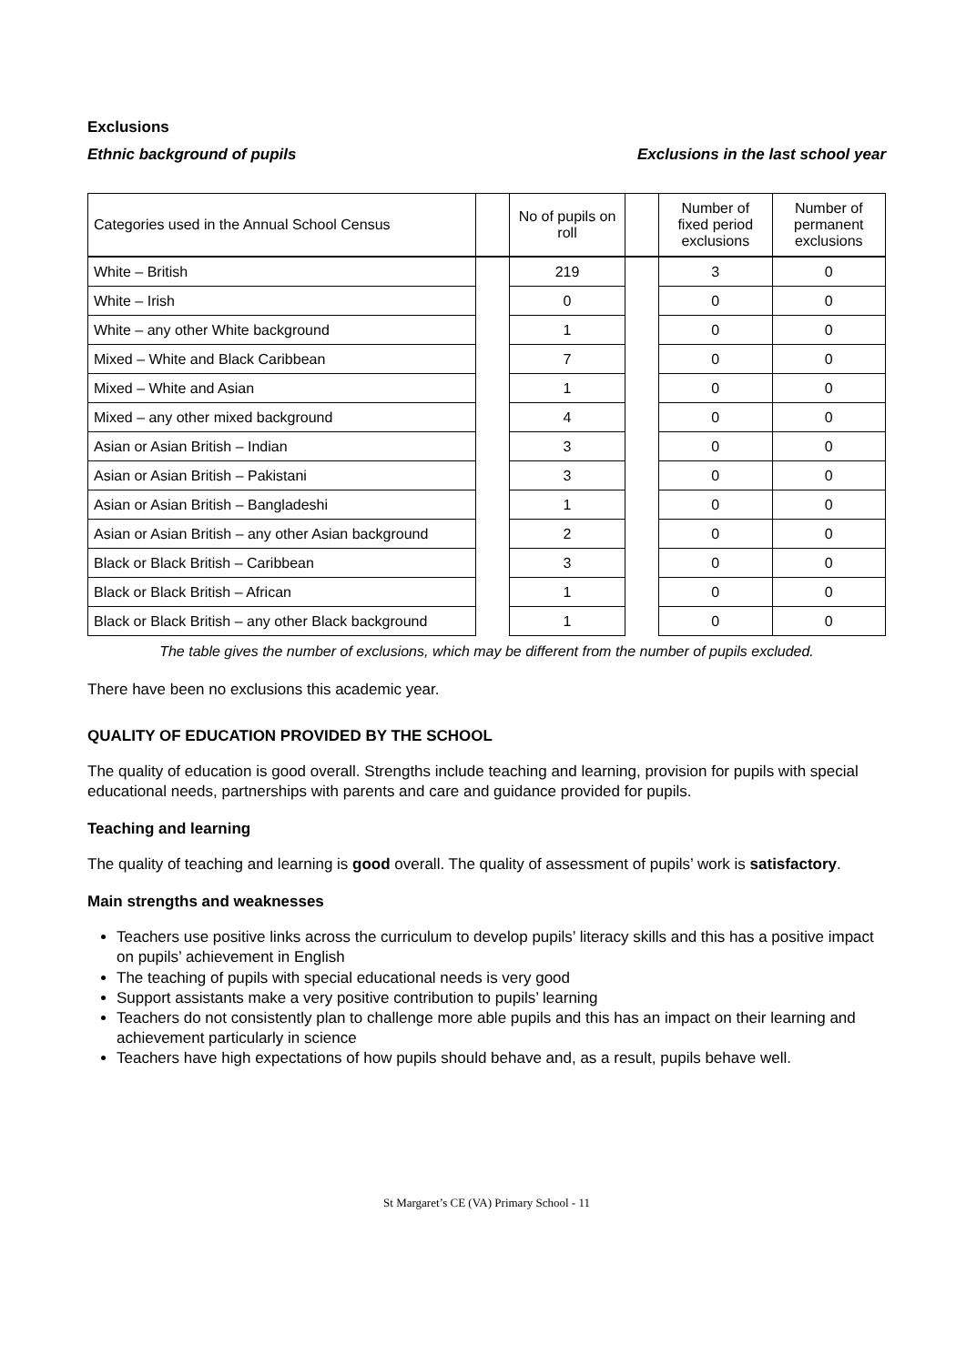Exclusions
Ethnic background of pupils Exclusions in the last school year
| Categories used in the Annual School Census | | No of pupils on roll | | Number of fixed period exclusions | Number of permanent exclusions |
| White – British | | 219 | | 3 | 0 |
| White – Irish | | 0 | | 0 | 0 |
| White – any other White background | | 1 | | 0 | 0 |
| Mixed – White and Black Caribbean | | 7 | | 0 | 0 |
| Mixed – White and Asian | | 1 | | 0 | 0 |
| Mixed – any other mixed background | | 4 | | 0 | 0 |
| Asian or Asian British – Indian | | 3 | | 0 | 0 |
| Asian or Asian British – Pakistani | | 3 | | 0 | 0 |
| Asian or Asian British – Bangladeshi | | 1 | | 0 | 0 |
| Asian or Asian British – any other Asian background | | 2 | | 0 | 0 |
| Black or Black British – Caribbean | | 3 | | 0 | 0 |
| Black or Black British – African | | 1 | | 0 | 0 |
| Black or Black British – any other Black background | | 1 | | 0 | 0 |
The table gives the number of exclusions, which may be different from the number of pupils excluded.
There have been no exclusions this academic year.
QUALITY OF EDUCATION PROVIDED BY THE SCHOOL
The quality of education is good overall. Strengths include teaching and learning, provision for pupils with special educational needs, partnerships with parents and care and guidance provided for pupils.
Teaching and learning
The quality of teaching and learning is good overall. The quality of assessment of pupils’ work is satisfactory.
Main strengths and weaknesses
Teachers use positive links across the curriculum to develop pupils’ literacy skills and this has a positive impact on pupils’ achievement in English
The teaching of pupils with special educational needs is very good
Support assistants make a very positive contribution to pupils’ learning
Teachers do not consistently plan to challenge more able pupils and this has an impact on their learning and achievement particularly in science
Teachers have high expectations of how pupils should behave and, as a result, pupils behave well.
St Margaret’s CE (VA) Primary School - 11